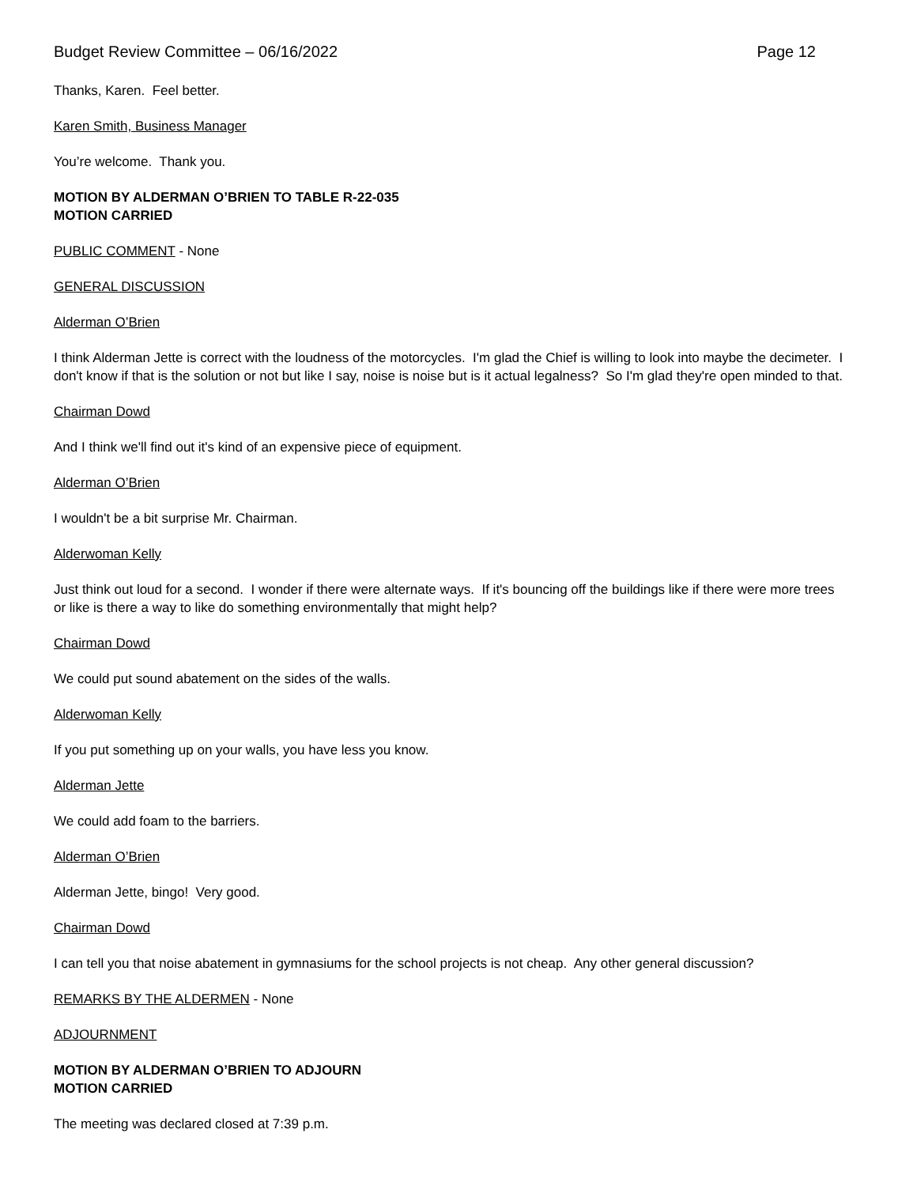Budget Review Committee – 06/16/2022 Page 12
Thanks, Karen. Feel better.
Karen Smith, Business Manager
You’re welcome. Thank you.
MOTION BY ALDERMAN O’BRIEN TO TABLE R-22-035
MOTION CARRIED
PUBLIC COMMENT - None
GENERAL DISCUSSION
Alderman O’Brien
I think Alderman Jette is correct with the loudness of the motorcycles. I'm glad the Chief is willing to look into maybe the decimeter. I don't know if that is the solution or not but like I say, noise is noise but is it actual legalness? So I'm glad they're open minded to that.
Chairman Dowd
And I think we'll find out it's kind of an expensive piece of equipment.
Alderman O’Brien
I wouldn't be a bit surprise Mr. Chairman.
Alderwoman Kelly
Just think out loud for a second. I wonder if there were alternate ways. If it's bouncing off the buildings like if there were more trees or like is there a way to like do something environmentally that might help?
Chairman Dowd
We could put sound abatement on the sides of the walls.
Alderwoman Kelly
If you put something up on your walls, you have less you know.
Alderman Jette
We could add foam to the barriers.
Alderman O’Brien
Alderman Jette, bingo! Very good.
Chairman Dowd
I can tell you that noise abatement in gymnasiums for the school projects is not cheap. Any other general discussion?
REMARKS BY THE ALDERMEN - None
ADJOURNMENT
MOTION BY ALDERMAN O’BRIEN TO ADJOURN
MOTION CARRIED
The meeting was declared closed at 7:39 p.m.